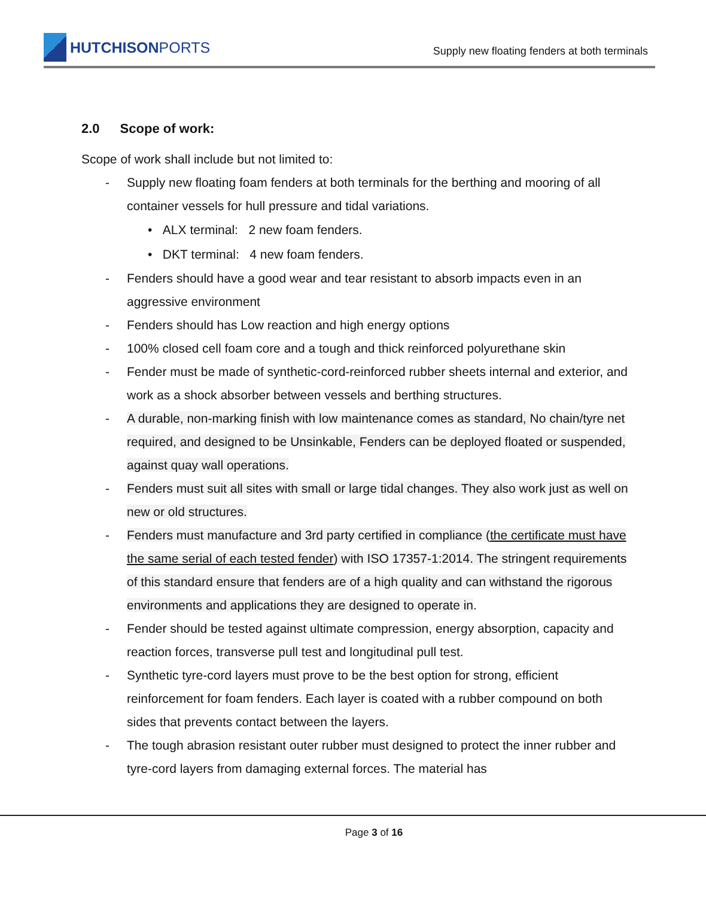HUTCHISON PORTS
Supply new floating fenders at both terminals
2.0 Scope of work:
Scope of work shall include but not limited to:
- Supply new floating foam fenders at both terminals for the berthing and mooring of all container vessels for hull pressure and tidal variations.
• ALX terminal: 2 new foam fenders.
• DKT terminal: 4 new foam fenders.
- Fenders should have a good wear and tear resistant to absorb impacts even in an aggressive environment
- Fenders should has Low reaction and high energy options
- 100% closed cell foam core and a tough and thick reinforced polyurethane skin
- Fender must be made of synthetic-cord-reinforced rubber sheets internal and exterior, and work as a shock absorber between vessels and berthing structures.
- A durable, non-marking finish with low maintenance comes as standard, No chain/tyre net required, and designed to be Unsinkable, Fenders can be deployed floated or suspended, against quay wall operations.
- Fenders must suit all sites with small or large tidal changes. They also work just as well on new or old structures.
- Fenders must manufacture and 3rd party certified in compliance (the certificate must have the same serial of each tested fender) with ISO 17357-1:2014. The stringent requirements of this standard ensure that fenders are of a high quality and can withstand the rigorous environments and applications they are designed to operate in.
- Fender should be tested against ultimate compression, energy absorption, capacity and reaction forces, transverse pull test and longitudinal pull test.
- Synthetic tyre-cord layers must prove to be the best option for strong, efficient reinforcement for foam fenders. Each layer is coated with a rubber compound on both sides that prevents contact between the layers.
- The tough abrasion resistant outer rubber must designed to protect the inner rubber and tyre-cord layers from damaging external forces. The material has
Page 3 of 16